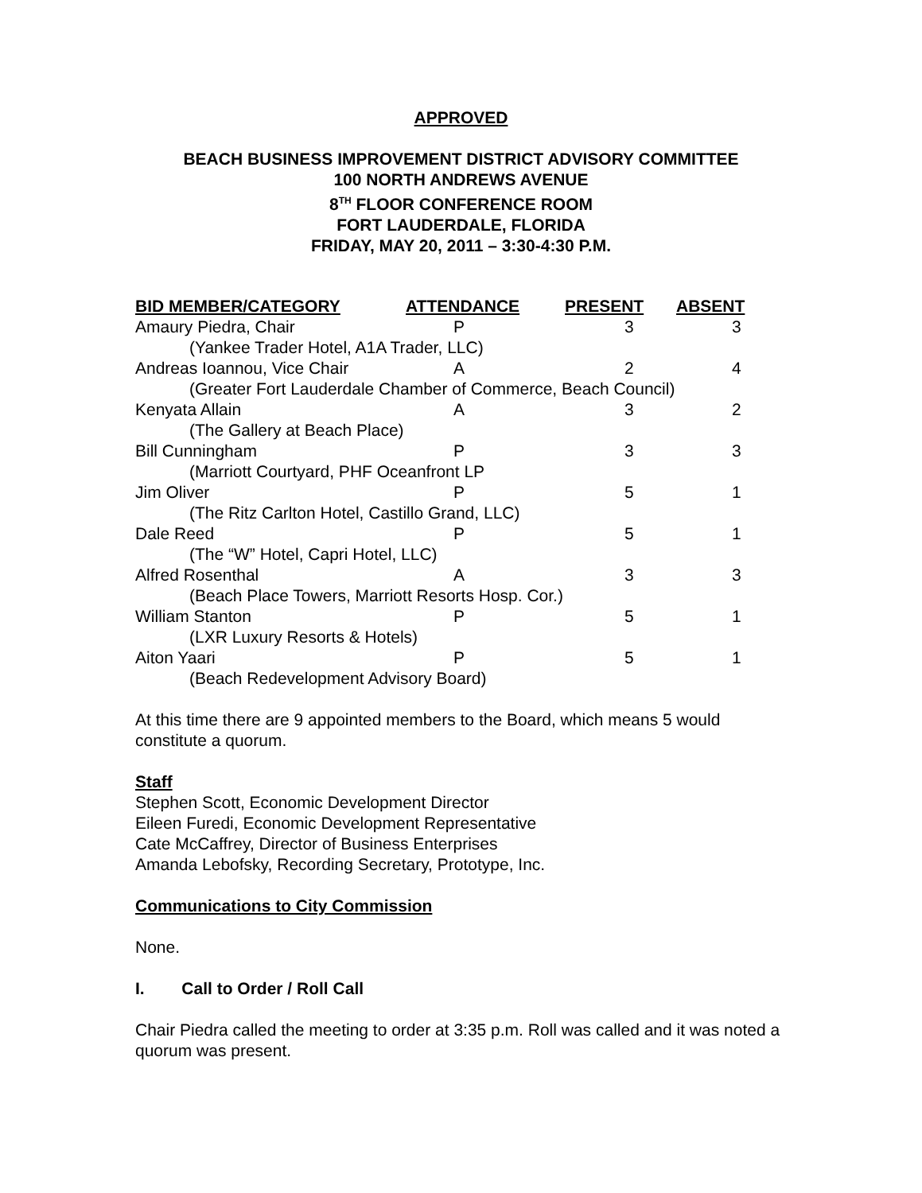APPROVED
BEACH BUSINESS IMPROVEMENT DISTRICT ADVISORY COMMITTEE
100 NORTH ANDREWS AVENUE
8<sup>TH</sup> FLOOR CONFERENCE ROOM
FORT LAUDERDALE, FLORIDA
FRIDAY, MAY 20, 2011 – 3:30-4:30 P.M.
| BID MEMBER/CATEGORY | ATTENDANCE | PRESENT | ABSENT |
| --- | --- | --- | --- |
| Amaury Piedra, Chair | P | 3 | 3 |
| (Yankee Trader Hotel, A1A Trader, LLC) | | | |
| Andreas Ioannou, Vice Chair | A | 2 | 4 |
| (Greater Fort Lauderdale Chamber of Commerce, Beach Council) | | | |
| Kenyata Allain | A | 3 | 2 |
| (The Gallery at Beach Place) | | | |
| Bill Cunningham | P | 3 | 3 |
| (Marriott Courtyard, PHF Oceanfront LP | | | |
| Jim Oliver | P | 5 | 1 |
| (The Ritz Carlton Hotel, Castillo Grand, LLC) | | | |
| Dale Reed | P | 5 | 1 |
| (The “W” Hotel, Capri Hotel, LLC) | | | |
| Alfred Rosenthal | A | 3 | 3 |
| (Beach Place Towers, Marriott Resorts Hosp. Cor.) | | | |
| William Stanton | P | 5 | 1 |
| (LXR Luxury Resorts & Hotels) | | | |
| Aiton Yaari | P | 5 | 1 |
| (Beach Redevelopment Advisory Board) | | | |
At this time there are 9 appointed members to the Board, which means 5 would constitute a quorum.
Staff
Stephen Scott, Economic Development Director
Eileen Furedi, Economic Development Representative
Cate McCaffrey, Director of Business Enterprises
Amanda Lebofsky, Recording Secretary, Prototype, Inc.
Communications to City Commission
None.
I. Call to Order / Roll Call
Chair Piedra called the meeting to order at 3:35 p.m. Roll was called and it was noted a quorum was present.